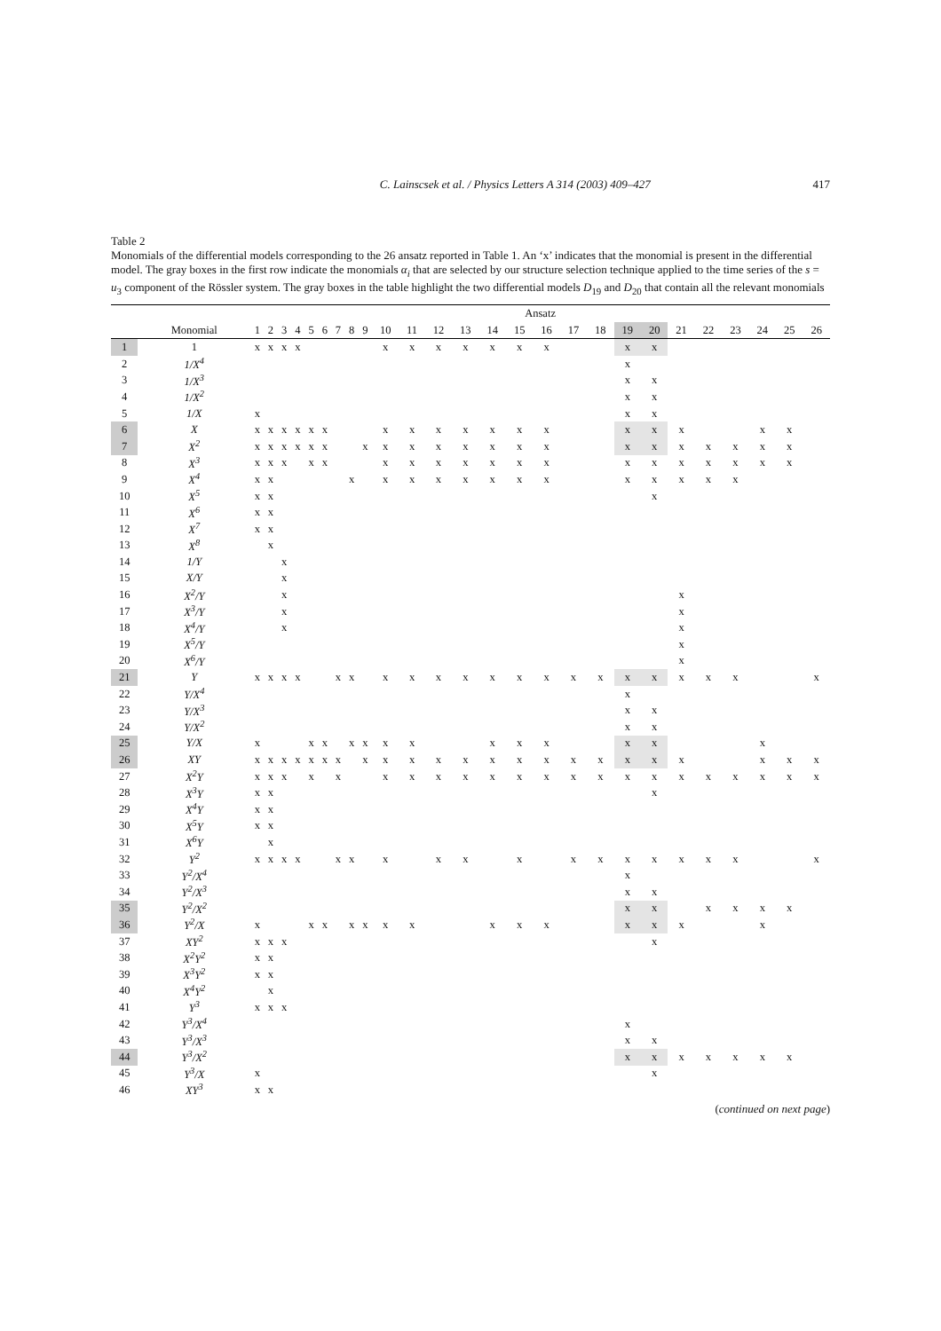C. Lainscsek et al. / Physics Letters A 314 (2003) 409–427 417
Table 2
Monomials of the differential models corresponding to the 26 ansatz reported in Table 1. An ‘x’ indicates that the monomial is present in the differential model. The gray boxes in the first row indicate the monomials α<sub>i</sub> that are selected by our structure selection technique applied to the time series of the s = u<sub>3</sub> component of the Rössler system. The gray boxes in the table highlight the two differential models D<sub>19</sub> and D<sub>20</sub> that contain all the relevant monomials
| | | Ansatz | | | | | | | | | | | | | | | | | | | | | | | | | |
| --- | --- | --- | --- | --- | --- | --- | --- | --- | --- | --- | --- | --- | --- | --- | --- | --- | --- | --- | --- | --- | --- | --- | --- | --- | --- | --- | --- |
| | Monomial | 1 | 2 | 3 | 4 | 5 | 6 | 7 | 8 | 9 | 10 | 11 | 12 | 13 | 14 | 15 | 16 | 17 | 18 | 19 | 20 | 21 | 22 | 23 | 24 | 25 | 26 |
| 1 | 1 | x | x | x | x | | | | | | x | x | x | x | x | x | x | | | x | x | | | | | | |
| 2 | 1/X<sup>4</sup> | | | | | | | | | | | | | | | | | | | x | | | | | | | |
| 3 | 1/X<sup>3</sup> | | | | | | | | | | | | | | | | | | | x | x | | | | | | |
| 4 | 1/X<sup>2</sup> | | | | | | | | | | | | | | | | | | | x | x | | | | | | |
| 5 | 1/X | x | | | | | | | | | | | | | | | | | | x | x | | | | | | |
| 6 | X | x | x | x | x | x | x | | | | x | x | x | x | x | x | x | | | x | x | x | | | x | x | |
| 7 | X<sup>2</sup> | x | x | x | x | x | x | | | x | x | x | x | x | x | x | x | | | x | x | x | x | x | x | x | |
| 8 | X<sup>3</sup> | x | x | x | | x | x | | | | x | x | x | x | x | x | x | | | x | x | x | x | x | x | x | |
| 9 | X<sup>4</sup> | x | x | | | | | | x | | x | x | x | x | x | x | x | | | x | x | x | x | x | | | |
| 10 | X<sup>5</sup> | x | x | | | | | | | | | | | | | | | | | | x | | | | | | |
| 11 | X<sup>6</sup> | x | x | | | | | | | | | | | | | | | | | | | | | | | | |
| 12 | X<sup>7</sup> | x | x | | | | | | | | | | | | | | | | | | | | | | | | |
| 13 | X<sup>8</sup> | | x | | | | | | | | | | | | | | | | | | | | | | | | |
| 14 | 1/Y | | | x | | | | | | | | | | | | | | | | | | | | | | | |
| 15 | X/Y | | | x | | | | | | | | | | | | | | | | | | | | | | | |
| 16 | X<sup>2</sup>/Y | | | x | | | | | | | | | | | | | | | | | | x | | | | | |
| 17 | X<sup>3</sup>/Y | | | x | | | | | | | | | | | | | | | | | | x | | | | | |
| 18 | X<sup>4</sup>/Y | | | x | | | | | | | | | | | | | | | | | | x | | | | | |
| 19 | X<sup>5</sup>/Y | | | | | | | | | | | | | | | | | | | | | x | | | | | |
| 20 | X<sup>6</sup>/Y | | | | | | | | | | | | | | | | | | | | | x | | | | | |
| 21 | Y | x | x | x | x | | | x | x | | x | x | x | x | x | x | x | x | x | x | x | x | x | x | | | x |
| 22 | Y/X<sup>4</sup> | | | | | | | | | | | | | | | | | | | x | | | | | | | |
| 23 | Y/X<sup>3</sup> | | | | | | | | | | | | | | | | | | | x | x | | | | | | |
| 24 | Y/X<sup>2</sup> | | | | | | | | | | | | | | | | | | | x | x | | | | | | |
| 25 | Y/X | x | | | | x | x | | x | x | x | x | | | x | x | x | | | x | x | | | | x | | |
| 26 | XY | x | x | x | x | x | x | x | | x | x | x | x | x | x | x | x | x | x | x | x | x | | | x | x | x |
| 27 | X<sup>2</sup>Y | x | x | x | | x | | x | | | x | x | x | x | x | x | x | x | x | x | x | x | x | x | x | x | x |
| 28 | X<sup>3</sup>Y | x | x | | | | | | | | | | | | | | | | | | x | | | | | | |
| 29 | X<sup>4</sup>Y | x | x | | | | | | | | | | | | | | | | | | | | | | | | |
| 30 | X<sup>5</sup>Y | x | x | | | | | | | | | | | | | | | | | | | | | | | | |
| 31 | X<sup>6</sup>Y | | x | | | | | | | | | | | | | | | | | | | | | | | | |
| 32 | Y<sup>2</sup> | x | x | x | x | | | x | x | | x | | x | x | | x | | x | x | x | x | x | x | x | | | x |
| 33 | Y<sup>2</sup>/X<sup>4</sup> | | | | | | | | | | | | | | | | | | | x | | | | | | | |
| 34 | Y<sup>2</sup>/X<sup>3</sup> | | | | | | | | | | | | | | | | | | | x | x | | | | | | |
| 35 | Y<sup>2</sup>/X<sup>2</sup> | | | | | | | | | | | | | | | | | | | x | x | | x | x | x | x | |
| 36 | Y<sup>2</sup>/X | x | | | | x | x | | x | x | x | x | | | x | x | x | | | x | x | x | | | x | | |
| 37 | XY<sup>2</sup> | x | x | x | | | | | | | | | | | | | | | | | x | | | | | | |
| 38 | X<sup>2</sup>Y<sup>2</sup> | x | x | | | | | | | | | | | | | | | | | | | | | | | | |
| 39 | X<sup>3</sup>Y<sup>2</sup> | x | x | | | | | | | | | | | | | | | | | | | | | | | | |
| 40 | X<sup>4</sup>Y<sup>2</sup> | | x | | | | | | | | | | | | | | | | | | | | | | | | |
| 41 | Y<sup>3</sup> | x | x | x | | | | | | | | | | | | | | | | | | | | | | | |
| 42 | Y<sup>3</sup>/X<sup>4</sup> | | | | | | | | | | | | | | | | | | | x | | | | | | | |
| 43 | Y<sup>3</sup>/X<sup>3</sup> | | | | | | | | | | | | | | | | | | | x | x | | | | | | |
| 44 | Y<sup>3</sup>/X<sup>2</sup> | | | | | | | | | | | | | | | | | | | x | x | x | x | x | x | x | |
| 45 | Y<sup>3</sup>/X | x | | | | | | | | | | | | | | | | | | | x | | | | | | |
| 46 | XY<sup>3</sup> | x | x | | | | | | | | | | | | | | | | | | | | | | | | |
(continued on next page)